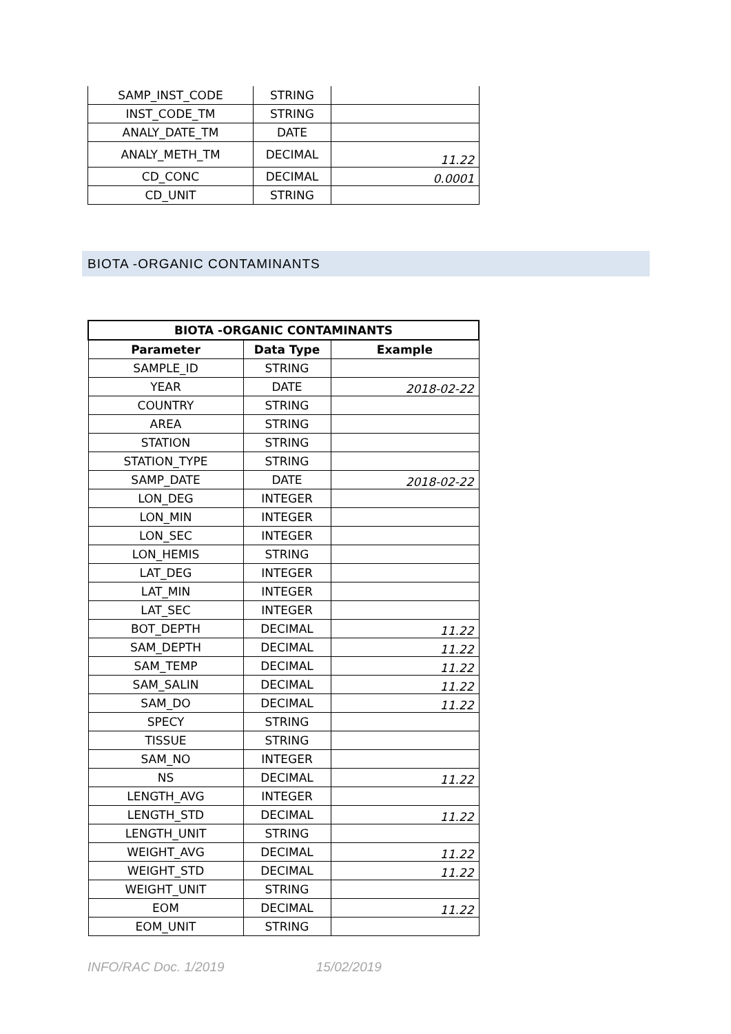| SAMP_INST_CODE | STRING | |
| INST_CODE_TM | STRING | |
| ANALY_DATE_TM | DATE | |
| ANALY_METH_TM | DECIMAL | 11.22 |
| CD_CONC | DECIMAL | 0.0001 |
| CD_UNIT | STRING | |
BIOTA -ORGANIC CONTAMINANTS
| BIOTA -ORGANIC CONTAMINANTS | | |
| --- | --- | --- |
| Parameter | Data Type | Example |
| SAMPLE_ID | STRING | |
| YEAR | DATE | 2018-02-22 |
| COUNTRY | STRING | |
| AREA | STRING | |
| STATION | STRING | |
| STATION_TYPE | STRING | |
| SAMP_DATE | DATE | 2018-02-22 |
| LON_DEG | INTEGER | |
| LON_MIN | INTEGER | |
| LON_SEC | INTEGER | |
| LON_HEMIS | STRING | |
| LAT_DEG | INTEGER | |
| LAT_MIN | INTEGER | |
| LAT_SEC | INTEGER | |
| BOT_DEPTH | DECIMAL | 11.22 |
| SAM_DEPTH | DECIMAL | 11.22 |
| SAM_TEMP | DECIMAL | 11.22 |
| SAM_SALIN | DECIMAL | 11.22 |
| SAM_DO | DECIMAL | 11.22 |
| SPECY | STRING | |
| TISSUE | STRING | |
| SAM_NO | INTEGER | |
| NS | DECIMAL | 11.22 |
| LENGTH_AVG | INTEGER | |
| LENGTH_STD | DECIMAL | 11.22 |
| LENGTH_UNIT | STRING | |
| WEIGHT_AVG | DECIMAL | 11.22 |
| WEIGHT_STD | DECIMAL | 11.22 |
| WEIGHT_UNIT | STRING | |
| EOM | DECIMAL | 11.22 |
| EOM_UNIT | STRING | |
INFO/RAC Doc. 1/2019 15/02/2019